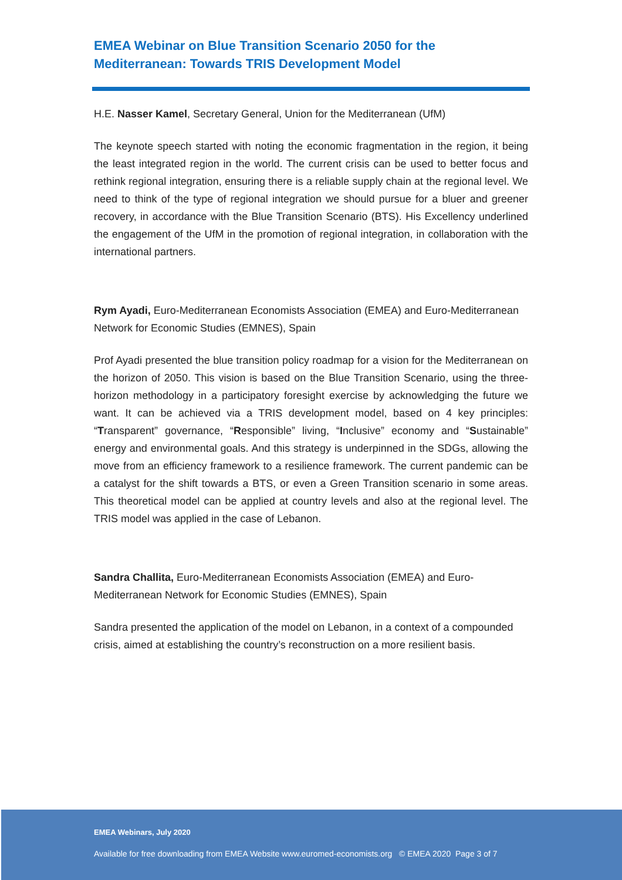EMEA Webinar on Blue Transition Scenario 2050 for the
Mediterranean: Towards TRIS Development Model
H.E. Nasser Kamel, Secretary General, Union for the Mediterranean (UfM)
The keynote speech started with noting the economic fragmentation in the region, it being the least integrated region in the world. The current crisis can be used to better focus and rethink regional integration, ensuring there is a reliable supply chain at the regional level. We need to think of the type of regional integration we should pursue for a bluer and greener recovery, in accordance with the Blue Transition Scenario (BTS). His Excellency underlined the engagement of the UfM in the promotion of regional integration, in collaboration with the international partners.
Rym Ayadi, Euro-Mediterranean Economists Association (EMEA) and Euro-Mediterranean Network for Economic Studies (EMNES), Spain
Prof Ayadi presented the blue transition policy roadmap for a vision for the Mediterranean on the horizon of 2050. This vision is based on the Blue Transition Scenario, using the three-horizon methodology in a participatory foresight exercise by acknowledging the future we want. It can be achieved via a TRIS development model, based on 4 key principles: “Transparent” governance, “Responsible” living, “Inclusive” economy and “Sustainable” energy and environmental goals. And this strategy is underpinned in the SDGs, allowing the move from an efficiency framework to a resilience framework. The current pandemic can be a catalyst for the shift towards a BTS, or even a Green Transition scenario in some areas. This theoretical model can be applied at country levels and also at the regional level. The TRIS model was applied in the case of Lebanon.
Sandra Challita, Euro-Mediterranean Economists Association (EMEA) and Euro-Mediterranean Network for Economic Studies (EMNES), Spain
Sandra presented the application of the model on Lebanon, in a context of a compounded crisis, aimed at establishing the country’s reconstruction on a more resilient basis.
EMEA Webinars, July 2020
Available for free downloading from EMEA Website www.euromed-economists.org © EMEA 2020 Page 3 of 7